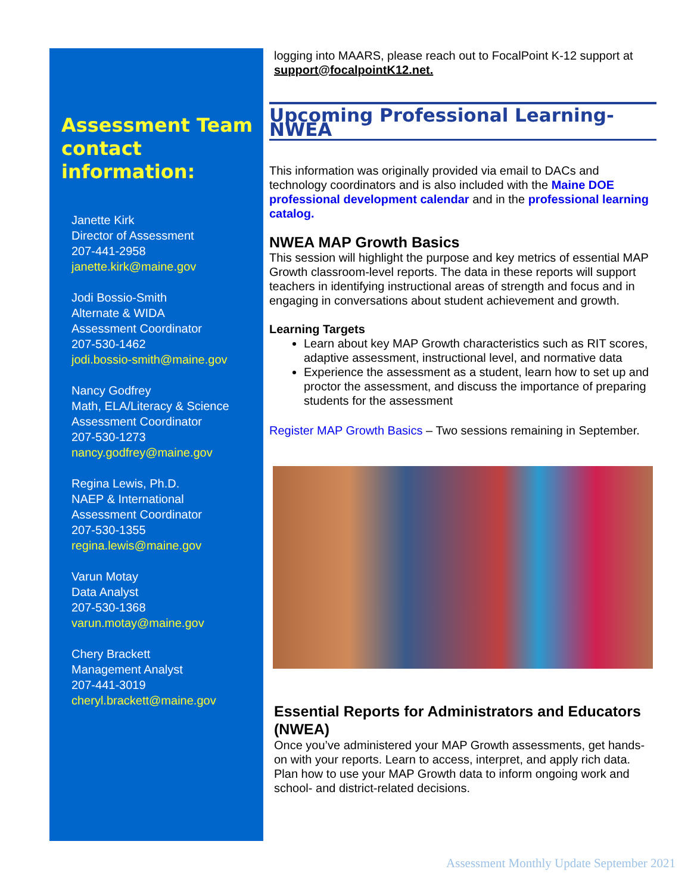Assessment Team contact information:
Janette Kirk
Director of Assessment
207-441-2958
janette.kirk@maine.gov
Jodi Bossio-Smith
Alternate & WIDA
Assessment Coordinator
207-530-1462
jodi.bossio-smith@maine.gov
Nancy Godfrey
Math, ELA/Literacy & Science
Assessment Coordinator
207-530-1273
nancy.godfrey@maine.gov
Regina Lewis, Ph.D.
NAEP & International
Assessment Coordinator
207-530-1355
regina.lewis@maine.gov
Varun Motay
Data Analyst
207-530-1368
varun.motay@maine.gov
Chery Brackett
Management Analyst
207-441-3019
cheryl.brackett@maine.gov
logging into MAARS, please reach out to FocalPoint K-12 support at support@focalpointK12.net.
Upcoming Professional Learning-NWEA
This information was originally provided via email to DACs and technology coordinators and is also included with the Maine DOE professional development calendar and in the professional learning catalog.
NWEA MAP Growth Basics
This session will highlight the purpose and key metrics of essential MAP Growth classroom-level reports. The data in these reports will support teachers in identifying instructional areas of strength and focus and in engaging in conversations about student achievement and growth.
Learning Targets
Learn about key MAP Growth characteristics such as RIT scores, adaptive assessment, instructional level, and normative data
Experience the assessment as a student, learn how to set up and proctor the assessment, and discuss the importance of preparing students for the assessment
Register MAP Growth Basics – Two sessions remaining in September.
Essential Reports for Administrators and Educators (NWEA)
Once you’ve administered your MAP Growth assessments, get hands-on with your reports. Learn to access, interpret, and apply rich data. Plan how to use your MAP Growth data to inform ongoing work and school- and district-related decisions.
Assessment Monthly Update September 2021